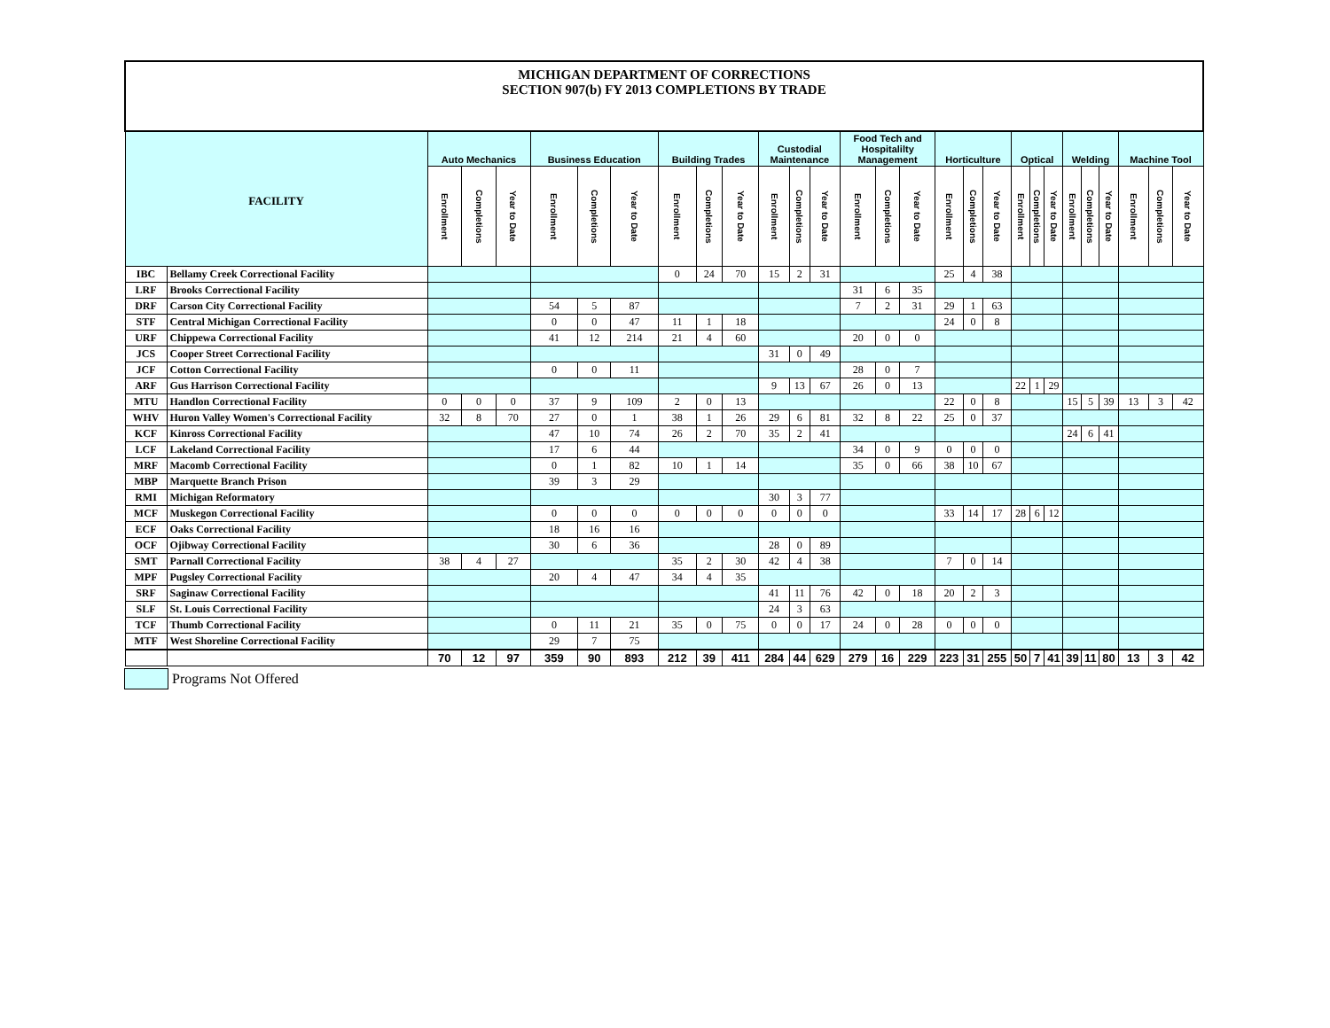| MICHIGAN DEPARTMENT OF CORRECTIONS SECTION 907(b) FY 2013 COMPLETIONS BY TRADE | | | | | | | | | | | | | | | | | | | | | | | | | | | | |
| FACILITY | | Auto Mechanics | | | Business Education | | | Building Trades | | | Custodial Maintenance | | | Food Tech and Hospitalilty Management | | | Horticulture | | | Optical | | | Welding | | | Machine Tool | | |
| | | Enrollment | Completions | Year to Date | Enrollment | Completions | Year to Date | Enrollment | Completions | Year to Date | Enrollment | Completions | Year to Date | Enrollment | Completions | Year to Date | Enrollment | Completions | Year to Date | Enrollment | Completions | Year to Date | Enrollment | Completions | Year to Date | Enrollment | Completions | Year to Date |
| IBC | Bellamy Creek Correctional Facility | | | | | | | 0 | 24 | 70 | 15 | 2 | 31 | | | | 25 | 4 | 38 | | | | | | | | | |
| LRF | Brooks Correctional Facility | | | | | | | | | | | | | 31 | 6 | 35 | | | | | | | | | | | | |
| DRF | Carson City Correctional Facility | | | | 54 | 5 | 87 | | | | | | | 7 | 2 | 31 | 29 | 1 | 63 | | | | | | | | | |
| STF | Central Michigan Correctional Facility | | | | 0 | 0 | 47 | 11 | 1 | 18 | | | | | | | 24 | 0 | 8 | | | | | | | | | |
| URF | Chippewa Correctional Facility | | | | 41 | 12 | 214 | 21 | 4 | 60 | | | | 20 | 0 | 0 | | | | | | | | | | | | |
| JCS | Cooper Street Correctional Facility | | | | | | | | | | 31 | 0 | 49 | | | | | | | | | | | | | | | |
| JCF | Cotton Correctional Facility | | | | 0 | 0 | 11 | | | | | | | 28 | 0 | 7 | | | | | | | | | | | | |
| ARF | Gus Harrison Correctional Facility | | | | | | | | | | 9 | 13 | 67 | 26 | 0 | 13 | | | | 22 | 1 | 29 | | | | | | |
| MTU | Handlon Correctional Facility | 0 | 0 | 0 | 37 | 9 | 109 | 2 | 0 | 13 | | | | | | | 22 | 0 | 8 | | | | 15 | 5 | 39 | 13 | 3 | 42 |
| WHV | Huron Valley Women's Correctional Facility | 32 | 8 | 70 | 27 | 0 | 1 | 38 | 1 | 26 | 29 | 6 | 81 | 32 | 8 | 22 | 25 | 0 | 37 | | | | | | | | | |
| KCF | Kinross Correctional Facility | | | | 47 | 10 | 74 | 26 | 2 | 70 | 35 | 2 | 41 | | | | | | | | | | 24 | 6 | 41 | | | |
| LCF | Lakeland Correctional Facility | | | | 17 | 6 | 44 | | | | | | | 34 | 0 | 9 | 0 | 0 | 0 | | | | | | | | | |
| MRF | Macomb Correctional Facility | | | | 0 | 1 | 82 | 10 | 1 | 14 | | | | 35 | 0 | 66 | 38 | 10 | 67 | | | | | | | | | |
| MBP | Marquette Branch Prison | | | | 39 | 3 | 29 | | | | | | | | | | | | | | | | | | | | | |
| RMI | Michigan Reformatory | | | | | | | | | | 30 | 3 | 77 | | | | | | | | | | | | | | | |
| MCF | Muskegon Correctional Facility | | | | 0 | 0 | 0 | 0 | 0 | 0 | 0 | 0 | 0 | | | | 33 | 14 | 17 | 28 | 6 | 12 | | | | | | |
| ECF | Oaks Correctional Facility | | | | 18 | 16 | 16 | | | | | | | | | | | | | | | | | | | | | |
| OCF | Ojibway Correctional Facility | | | | 30 | 6 | 36 | | | | 28 | 0 | 89 | | | | | | | | | | | | | | | |
| SMT | Parnall Correctional Facility | 38 | 4 | 27 | | | | 35 | 2 | 30 | 42 | 4 | 38 | | | | 7 | 0 | 14 | | | | | | | | | |
| MPF | Pugsley Correctional Facility | | | | 20 | 4 | 47 | 34 | 4 | 35 | | | | | | | | | | | | | | | | | | |
| SRF | Saginaw Correctional Facility | | | | | | | | | | 41 | 11 | 76 | 42 | 0 | 18 | 20 | 2 | 3 | | | | | | | | | |
| SLF | St. Louis Correctional Facility | | | | | | | | | | 24 | 3 | 63 | | | | | | | | | | | | | | | |
| TCF | Thumb Correctional Facility | | | | 0 | 11 | 21 | 35 | 0 | 75 | 0 | 0 | 17 | 24 | 0 | 28 | 0 | 0 | 0 | | | | | | | | | |
| MTF | West Shoreline Correctional Facility | | | | 29 | 7 | 75 | | | | | | | | | | | | | | | | | | | | | |
| | | 70 | 12 | 97 | 359 | 90 | 893 | 212 | 39 | 411 | 284 | 44 | 629 | 279 | 16 | 229 | 223 | 31 | 255 | 50 | 7 | 41 | 39 | 11 | 80 | 13 | 3 | 42 |
Programs Not Offered